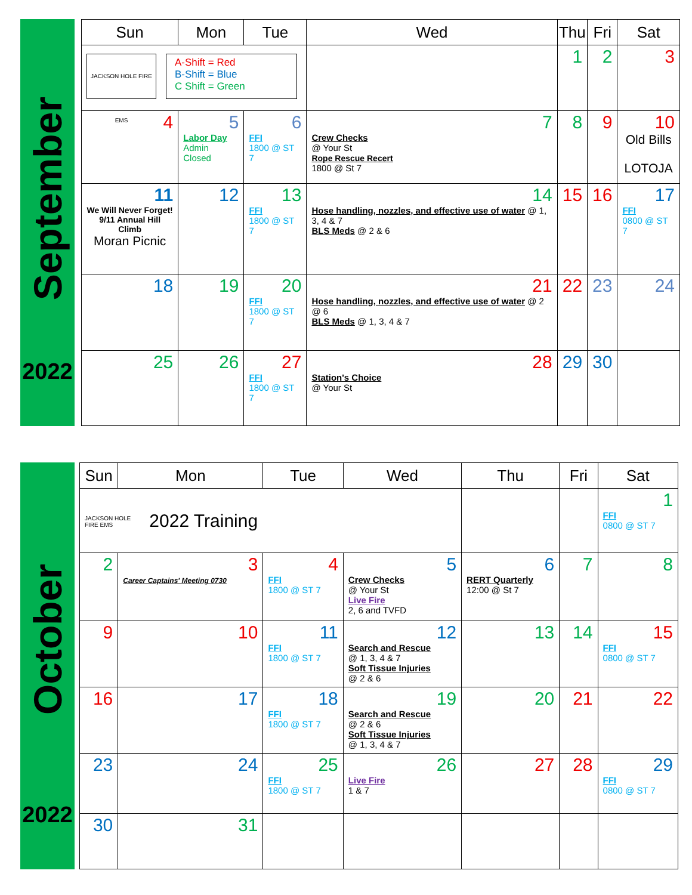September
2022
| Sun | Mon | Tue | Wed | Thu | Fri | Sat |
| --- | --- | --- | --- | --- | --- | --- |
| JACKSON HOLE FIRE EMS A-Shift = Red B-Shift = Blue C Shift = Green | | | | 1 | 2 | 3 |
| 4 | 5 Labor Day Admin Closed | 6 FFI 1800 @ ST 7 | 7 Crew Checks @ Your St Rope Rescue Recert 1800 @ St 7 | 8 | 9 | 10 Old Bills LOTOJA |
| 11 We Will Never Forget! 9/11 Annual Hill Climb Moran Picnic | 12 | 13 FFI 1800 @ ST 7 | 14 Hose handling, nozzles, and effective use of water @ 1, 3, 4 & 7 BLS Meds @ 2 & 6 | 15 | 16 | 17 FFI 0800 @ ST 7 |
| 18 | 19 | 20 FFI 1800 @ ST 7 | 21 Hose handling, nozzles, and effective use of water @ 2 @ 6 BLS Meds @ 1, 3, 4 & 7 | 22 | 23 | 24 |
| 25 | 26 | 27 FFI 1800 @ ST 7 | 28 Station's Choice @ Your St | 29 | 30 | |
October
2022
| Sun | Mon | Tue | Wed | Thu | Fri | Sat |
| --- | --- | --- | --- | --- | --- | --- |
| JACKSON HOLE FIRE EMS 2022 Training | | | | | | 1 FFI 0800 @ ST 7 |
| 2 | 3 Career Captains' Meeting 0730 | 4 FFI 1800 @ ST 7 | 5 Crew Checks @ Your St Live Fire 2, 6 and TVFD | 6 RERT Quarterly 12:00 @ St 7 | 7 | 8 |
| 9 | 10 | 11 FFI 1800 @ ST 7 | 12 Search and Rescue @ 1, 3, 4 & 7 Soft Tissue Injuries @ 2 & 6 | 13 | 14 | 15 FFI 0800 @ ST 7 |
| 16 | 17 | 18 FFI 1800 @ ST 7 | 19 Search and Rescue @ 2 & 6 Soft Tissue Injuries @ 1, 3, 4 & 7 | 20 | 21 | 22 |
| 23 | 24 | 25 FFI 1800 @ ST 7 | 26 Live Fire 1 & 7 | 27 | 28 | 29 FFI 0800 @ ST 7 |
| 30 | 31 | | | | | |